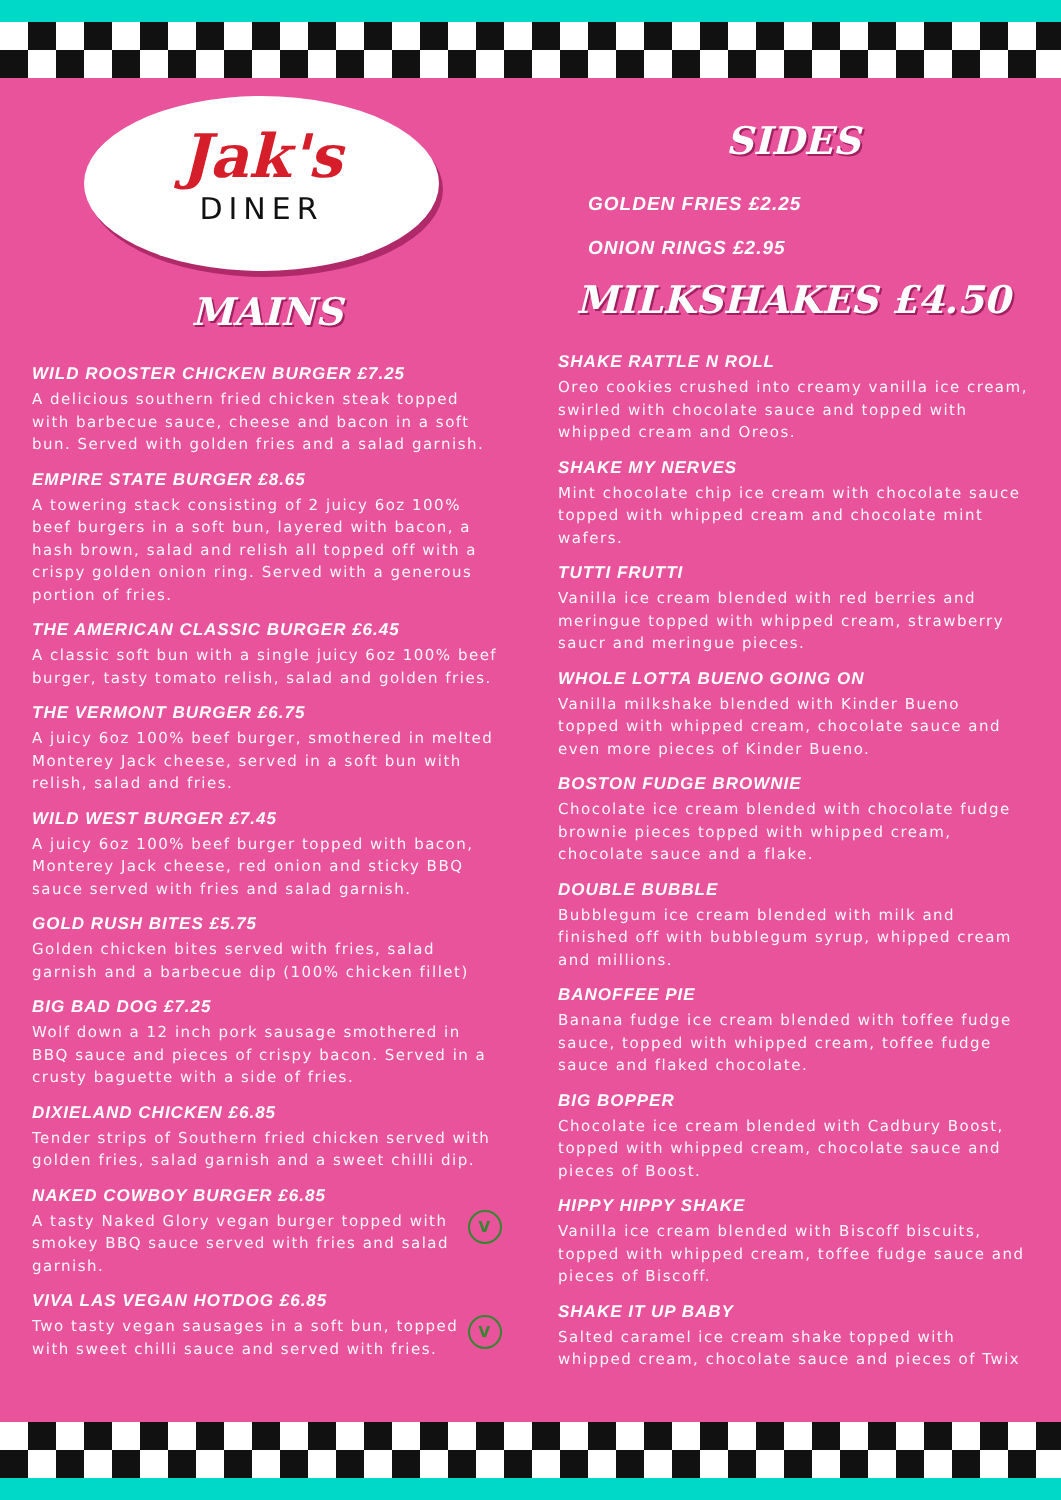Jak's
DINER
MAINS
WILD ROOSTER CHICKEN BURGER £7.25
A delicious southern fried chicken steak topped with barbecue sauce, cheese and bacon in a soft bun. Served with golden fries and a salad garnish.
EMPIRE STATE BURGER £8.65
A towering stack consisting of 2 juicy 6oz 100% beef burgers in a soft bun, layered with bacon, a hash brown, salad and relish all topped off with a crispy golden onion ring. Served with a generous portion of fries.
THE AMERICAN CLASSIC BURGER £6.45
A classic soft bun with a single juicy 6oz 100% beef burger, tasty tomato relish, salad and golden fries.
THE VERMONT BURGER £6.75
A juicy 6oz 100% beef burger, smothered in melted Monterey Jack cheese, served in a soft bun with relish, salad and fries.
WILD WEST BURGER £7.45
A juicy 6oz 100% beef burger topped with bacon, Monterey Jack cheese, red onion and sticky BBQ sauce served with fries and salad garnish.
GOLD RUSH BITES £5.75
Golden chicken bites served with fries, salad garnish and a barbecue dip (100% chicken fillet)
BIG BAD DOG £7.25
Wolf down a 12 inch pork sausage smothered in BBQ sauce and pieces of crispy bacon. Served in a crusty baguette with a side of fries.
DIXIELAND CHICKEN £6.85
Tender strips of Southern fried chicken served with golden fries, salad garnish and a sweet chilli dip.
NAKED COWBOY BURGER £6.85
VA tasty Naked Glory vegan burger topped with smokey BBQ sauce served with fries and salad garnish.
VIVA LAS VEGAN HOTDOG £6.85
VTwo tasty vegan sausages in a soft bun, topped with sweet chilli sauce and served with fries.
SIDES
GOLDEN FRIES £2.25
ONION RINGS £2.95
MILKSHAKES £4.50
SHAKE RATTLE N ROLL
Oreo cookies crushed into creamy vanilla ice cream, swirled with chocolate sauce and topped with whipped cream and Oreos.
SHAKE MY NERVES
Mint chocolate chip ice cream with chocolate sauce topped with whipped cream and chocolate mint wafers.
TUTTI FRUTTI
Vanilla ice cream blended with red berries and meringue topped with whipped cream, strawberry saucr and meringue pieces.
WHOLE LOTTA BUENO GOING ON
Vanilla milkshake blended with Kinder Bueno topped with whipped cream, chocolate sauce and even more pieces of Kinder Bueno.
BOSTON FUDGE BROWNIE
Chocolate ice cream blended with chocolate fudge brownie pieces topped with whipped cream, chocolate sauce and a flake.
DOUBLE BUBBLE
Bubblegum ice cream blended with milk and finished off with bubblegum syrup, whipped cream and millions.
BANOFFEE PIE
Banana fudge ice cream blended with toffee fudge sauce, topped with whipped cream, toffee fudge sauce and flaked chocolate.
BIG BOPPER
Chocolate ice cream blended with Cadbury Boost, topped with whipped cream, chocolate sauce and pieces of Boost.
HIPPY HIPPY SHAKE
Vanilla ice cream blended with Biscoff biscuits, topped with whipped cream, toffee fudge sauce and pieces of Biscoff.
SHAKE IT UP BABY
Salted caramel ice cream shake topped with whipped cream, chocolate sauce and pieces of Twix